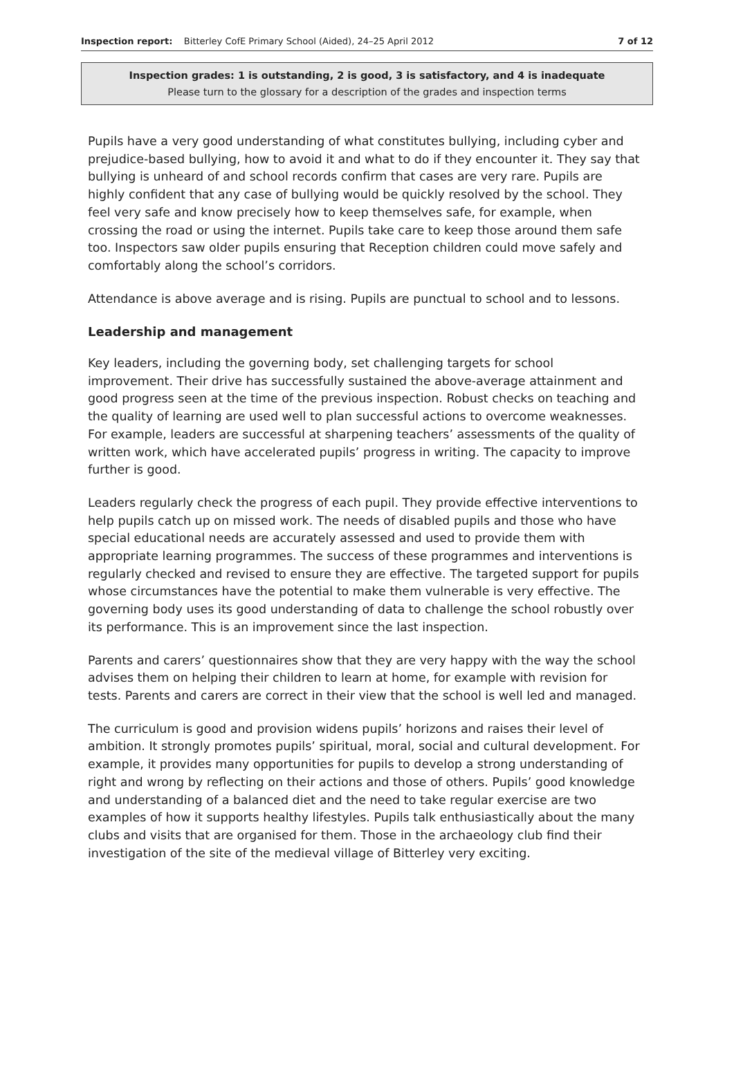Inspection report: Bitterley CofE Primary School (Aided), 24–25 April 2012 7 of 12
Inspection grades: 1 is outstanding, 2 is good, 3 is satisfactory, and 4 is inadequate
Please turn to the glossary for a description of the grades and inspection terms
Pupils have a very good understanding of what constitutes bullying, including cyber and prejudice-based bullying, how to avoid it and what to do if they encounter it. They say that bullying is unheard of and school records confirm that cases are very rare. Pupils are highly confident that any case of bullying would be quickly resolved by the school. They feel very safe and know precisely how to keep themselves safe, for example, when crossing the road or using the internet. Pupils take care to keep those around them safe too. Inspectors saw older pupils ensuring that Reception children could move safely and comfortably along the school’s corridors.
Attendance is above average and is rising. Pupils are punctual to school and to lessons.
Leadership and management
Key leaders, including the governing body, set challenging targets for school improvement. Their drive has successfully sustained the above-average attainment and good progress seen at the time of the previous inspection. Robust checks on teaching and the quality of learning are used well to plan successful actions to overcome weaknesses. For example, leaders are successful at sharpening teachers’ assessments of the quality of written work, which have accelerated pupils’ progress in writing. The capacity to improve further is good.
Leaders regularly check the progress of each pupil. They provide effective interventions to help pupils catch up on missed work. The needs of disabled pupils and those who have special educational needs are accurately assessed and used to provide them with appropriate learning programmes. The success of these programmes and interventions is regularly checked and revised to ensure they are effective. The targeted support for pupils whose circumstances have the potential to make them vulnerable is very effective. The governing body uses its good understanding of data to challenge the school robustly over its performance. This is an improvement since the last inspection.
Parents and carers’ questionnaires show that they are very happy with the way the school advises them on helping their children to learn at home, for example with revision for tests. Parents and carers are correct in their view that the school is well led and managed.
The curriculum is good and provision widens pupils’ horizons and raises their level of ambition. It strongly promotes pupils’ spiritual, moral, social and cultural development. For example, it provides many opportunities for pupils to develop a strong understanding of right and wrong by reflecting on their actions and those of others. Pupils’ good knowledge and understanding of a balanced diet and the need to take regular exercise are two examples of how it supports healthy lifestyles. Pupils talk enthusiastically about the many clubs and visits that are organised for them. Those in the archaeology club find their investigation of the site of the medieval village of Bitterley very exciting.